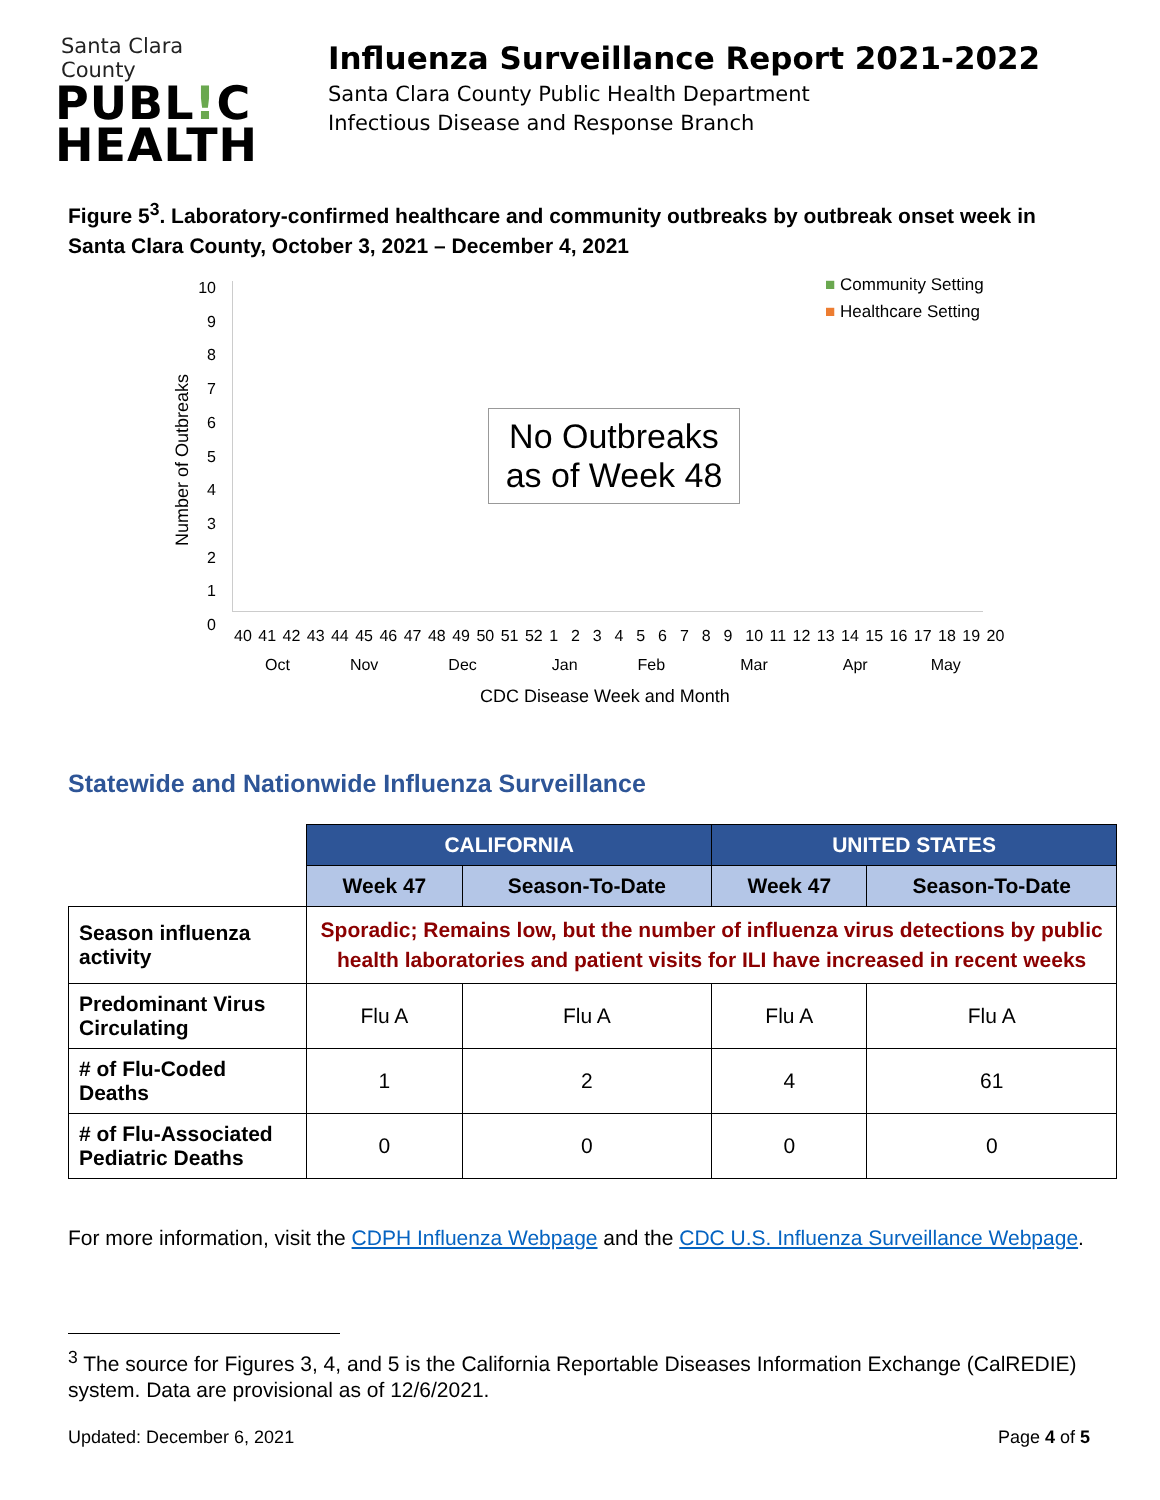Santa Clara County
PUBL!C
HEALTH
Influenza Surveillance Report 2021-2022
Santa Clara County Public Health Department
Infectious Disease and Response Branch
Figure 5<sup>3</sup>. Laboratory-confirmed healthcare and community outbreaks by outbreak onset week in Santa Clara County, October 3, 2021 – December 4, 2021
Number of Outbreaks
10
9
8
7
6
5
4
3
2
1
0
■ Community Setting
■ Healthcare Setting
No Outbreaks as of Week 48
40 41 42 43 44 45 46 47 48 49 50 51 52 1 2 3 4 5 6 7 8 9 10 11 12 13 14 15 16 17 18 19 20
Oct Nov Dec Jan Feb Mar Apr May
CDC Disease Week and Month
Statewide and Nationwide Influenza Surveillance
| | CALIFORNIA | | UNITED STATES | |
| --- | --- | --- | --- | --- |
| | Week 47 | Season-To-Date | Week 47 | Season-To-Date |
| Season influenza activity | Sporadic; Remains low, but the number of influenza virus detections by public health laboratories and patient visits for ILI have increased in recent weeks | | | |
| Predominant Virus Circulating | Flu A | Flu A | Flu A | Flu A |
| # of Flu-Coded Deaths | 1 | 2 | 4 | 61 |
| # of Flu-Associated Pediatric Deaths | 0 | 0 | 0 | 0 |
For more information, visit the CDPH Influenza Webpage and the CDC U.S. Influenza Surveillance Webpage.
<sup>3</sup> The source for Figures 3, 4, and 5 is the California Reportable Diseases Information Exchange (CalREDIE) system. Data are provisional as of 12/6/2021.
Updated: December 6, 2021 Page 4 of 5